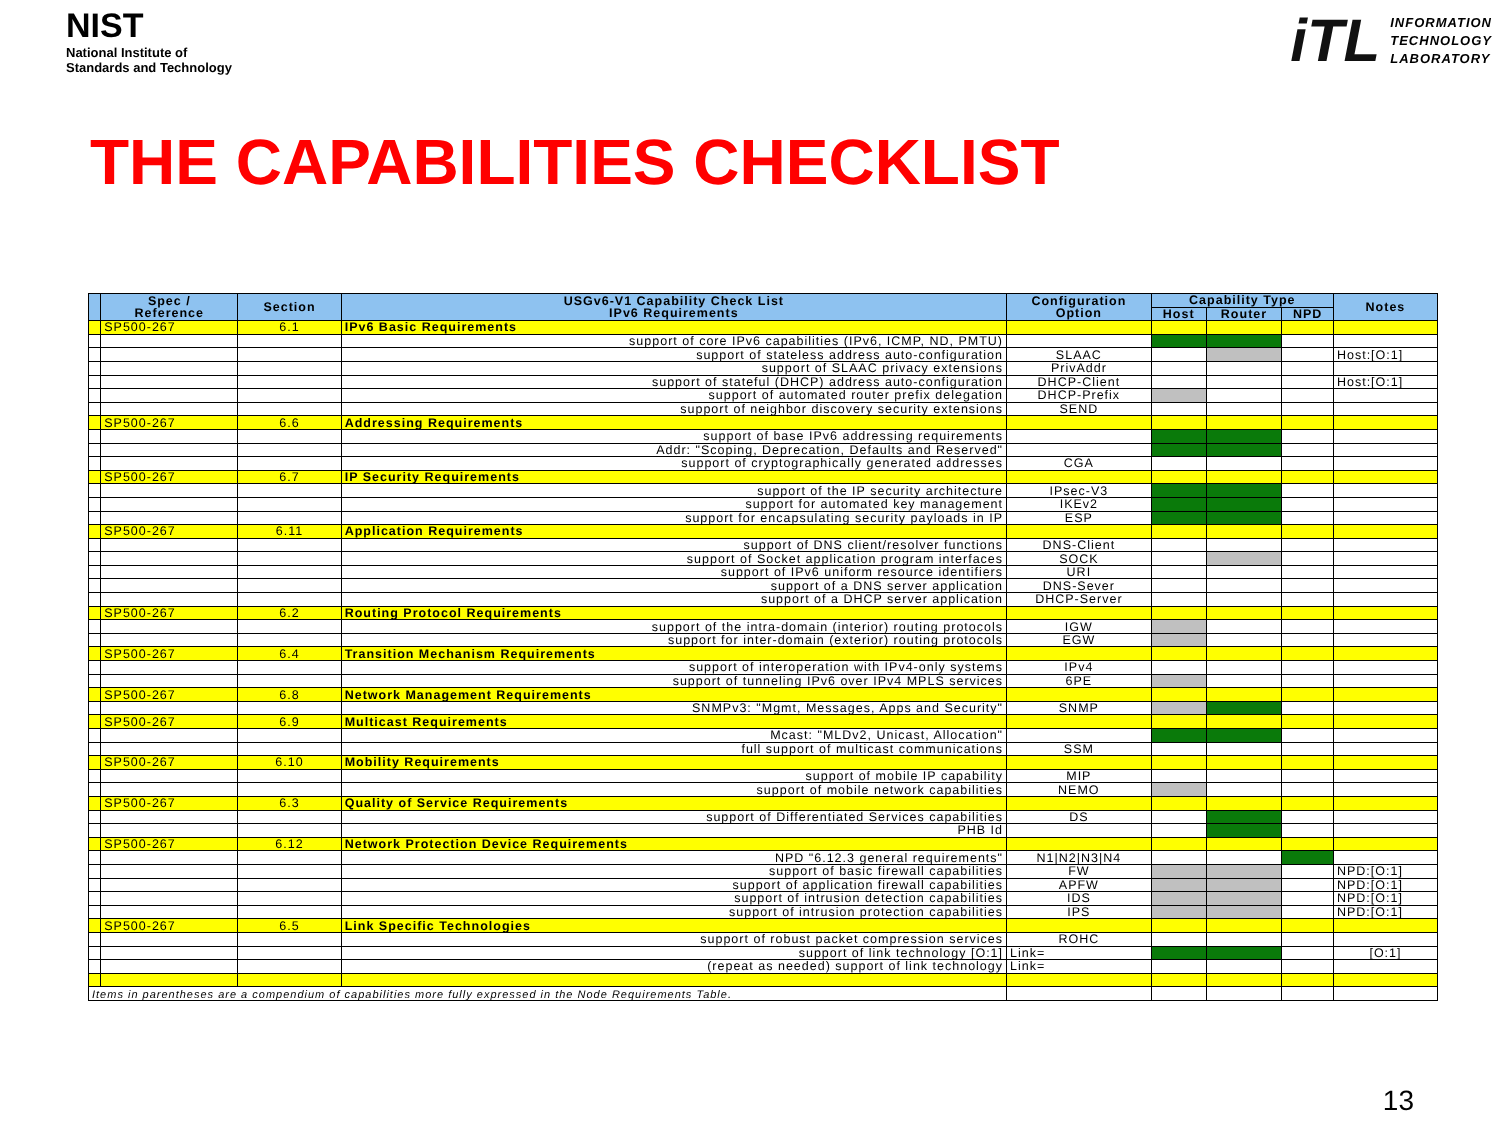NIST
National Institute of
Standards and Technology
iTL
INFORMATION
TECHNOLOGY
LABORATORY
THE CAPABILITIES CHECKLIST
| | Spec / Reference | Section | USGv6-V1 Capability Check List IPv6 Requirements | Configuration Option | Capability Type | | | Notes |
| --- | --- | --- | --- | --- | --- | --- | --- | --- |
| | | | | | Host | Router | NPD | |
| | SP500-267 | 6.1 | IPv6 Basic Requirements | | | | | |
| | | | support of core IPv6 capabilities (IPv6, ICMP, ND, PMTU) | | | | | |
| | | | support of stateless address auto-configuration | SLAAC | | | | Host:[O:1] |
| | | | support of SLAAC privacy extensions | PrivAddr | | | | |
| | | | support of stateful (DHCP) address auto-configuration | DHCP-Client | | | | Host:[O:1] |
| | | | support of automated router prefix delegation | DHCP-Prefix | | | | |
| | | | support of neighbor discovery security extensions | SEND | | | | |
| | SP500-267 | 6.6 | Addressing Requirements | | | | | |
| | | | support of base IPv6 addressing requirements | | | | | |
| | | | Addr: "Scoping, Deprecation, Defaults and Reserved" | | | | | |
| | | | support of cryptographically generated addresses | CGA | | | | |
| | SP500-267 | 6.7 | IP Security Requirements | | | | | |
| | | | support of the IP security architecture | IPsec-V3 | | | | |
| | | | support for automated key management | IKEv2 | | | | |
| | | | support for encapsulating security payloads in IP | ESP | | | | |
| | SP500-267 | 6.11 | Application Requirements | | | | | |
| | | | support of DNS client/resolver functions | DNS-Client | | | | |
| | | | support of Socket application program interfaces | SOCK | | | | |
| | | | support of IPv6 uniform resource identifiers | URI | | | | |
| | | | support of a DNS server application | DNS-Sever | | | | |
| | | | support of a DHCP server application | DHCP-Server | | | | |
| | SP500-267 | 6.2 | Routing Protocol Requirements | | | | | |
| | | | support of the intra-domain (interior) routing protocols | IGW | | | | |
| | | | support for inter-domain (exterior) routing protocols | EGW | | | | |
| | SP500-267 | 6.4 | Transition Mechanism Requirements | | | | | |
| | | | support of interoperation with IPv4-only systems | IPv4 | | | | |
| | | | support of tunneling IPv6 over IPv4 MPLS services | 6PE | | | | |
| | SP500-267 | 6.8 | Network Management Requirements | | | | | |
| | | | SNMPv3: "Mgmt, Messages, Apps and Security" | SNMP | | | | |
| | SP500-267 | 6.9 | Multicast Requirements | | | | | |
| | | | Mcast: "MLDv2, Unicast, Allocation" | | | | | |
| | | | full support of multicast communications | SSM | | | | |
| | SP500-267 | 6.10 | Mobility Requirements | | | | | |
| | | | support of mobile IP capability | MIP | | | | |
| | | | support of mobile network capabilities | NEMO | | | | |
| | SP500-267 | 6.3 | Quality of Service Requirements | | | | | |
| | | | support of Differentiated Services capabilities | DS | | | | |
| | | | PHB Id | | | | | |
| | SP500-267 | 6.12 | Network Protection Device Requirements | | | | | |
| | | | NPD "6.12.3 general requirements" | N1/N2/N3/N4 | | | | |
| | | | support of basic firewall capabilities | FW | | | | NPD:[O:1] |
| | | | support of application firewall capabilities | APFW | | | | NPD:[O:1] |
| | | | support of intrusion detection capabilities | IDS | | | | NPD:[O:1] |
| | | | support of intrusion protection capabilities | IPS | | | | NPD:[O:1] |
| | SP500-267 | 6.5 | Link Specific Technologies | | | | | |
| | | | support of robust packet compression services | ROHC | | | | |
| | | | support of link technology [O:1] | Link= | | | | [O:1] |
| | | | (repeat as needed) support of link technology | Link= | | | | |
| Items in parentheses are a compendium of capabilities more fully expressed in the Node Requirements Table. | | | | | | | | |
13